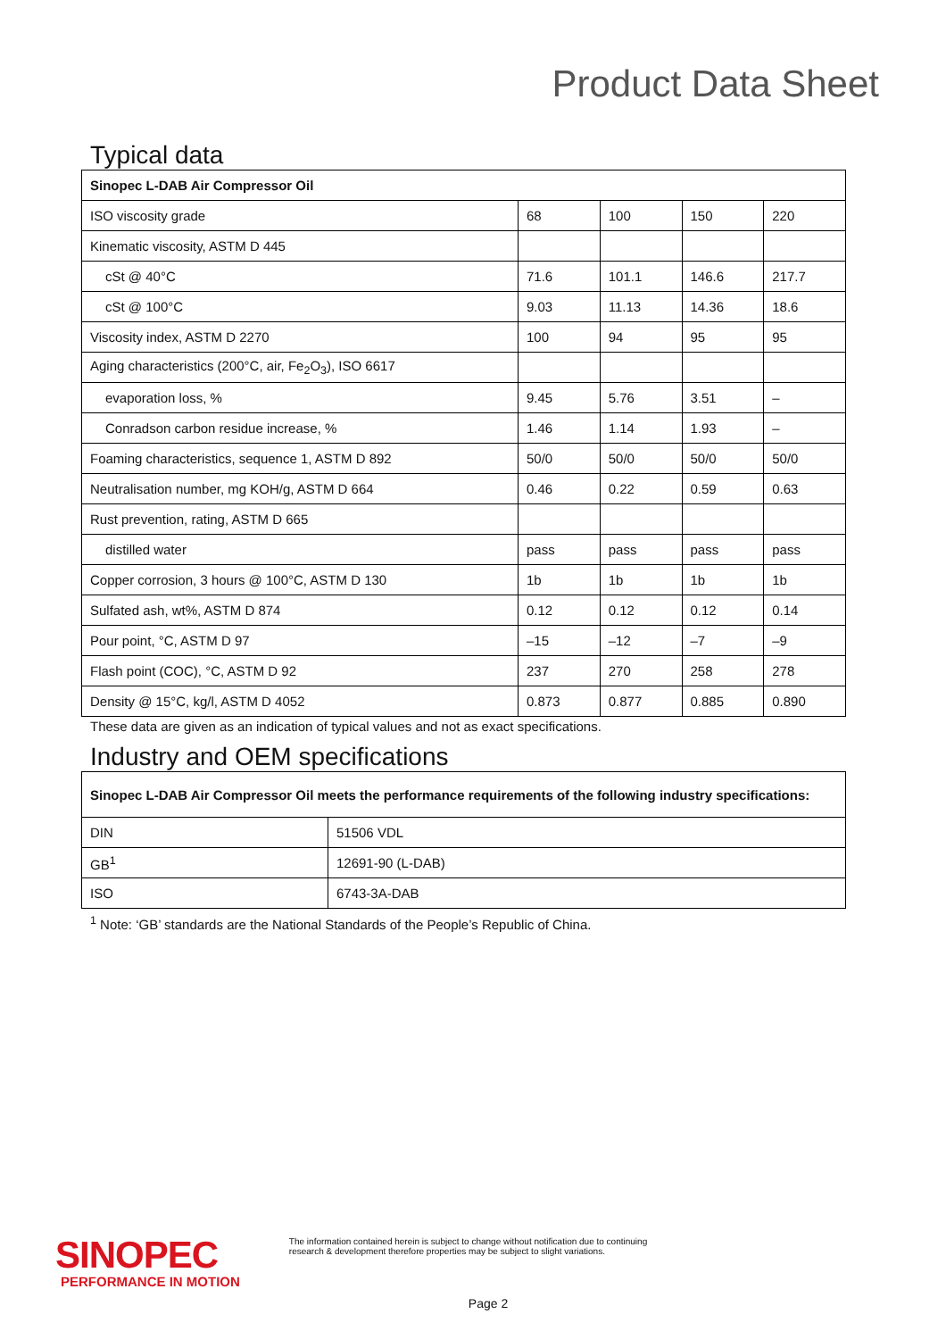Product Data Sheet
Typical data
| Sinopec L-DAB Air Compressor Oil | | | | |
| ISO viscosity grade | 68 | 100 | 150 | 220 |
| Kinematic viscosity, ASTM D 445 | | | | |
| cSt @ 40°C | 71.6 | 101.1 | 146.6 | 217.7 |
| cSt @ 100°C | 9.03 | 11.13 | 14.36 | 18.6 |
| Viscosity index, ASTM D 2270 | 100 | 94 | 95 | 95 |
| Aging characteristics (200°C, air, Fe<sub>2</sub>O<sub>3</sub>), ISO 6617 | | | | |
| evaporation loss, % | 9.45 | 5.76 | 3.51 | – |
| Conradson carbon residue increase, % | 1.46 | 1.14 | 1.93 | – |
| Foaming characteristics, sequence 1, ASTM D 892 | 50/0 | 50/0 | 50/0 | 50/0 |
| Neutralisation number, mg KOH/g, ASTM D 664 | 0.46 | 0.22 | 0.59 | 0.63 |
| Rust prevention, rating, ASTM D 665 | | | | |
| distilled water | pass | pass | pass | pass |
| Copper corrosion, 3 hours @ 100°C, ASTM D 130 | 1b | 1b | 1b | 1b |
| Sulfated ash, wt%, ASTM D 874 | 0.12 | 0.12 | 0.12 | 0.14 |
| Pour point, °C, ASTM D 97 | –15 | –12 | –7 | –9 |
| Flash point (COC), °C, ASTM D 92 | 237 | 270 | 258 | 278 |
| Density @ 15°C, kg/l, ASTM D 4052 | 0.873 | 0.877 | 0.885 | 0.890 |
These data are given as an indication of typical values and not as exact specifications.
Industry and OEM specifications
| Sinopec L-DAB Air Compressor Oil meets the performance requirements of the following industry specifications: | |
| DIN | 51506 VDL |
| GB<sup>1</sup> | 12691-90 (L-DAB) |
| ISO | 6743-3A-DAB |
<sup>1</sup> Note: ‘GB’ standards are the National Standards of the People’s Republic of China.
SINOPEC
PERFORMANCE IN MOTION
The information contained herein is subject to change without notification due to continuing
research & development therefore properties may be subject to slight variations.
Page 2